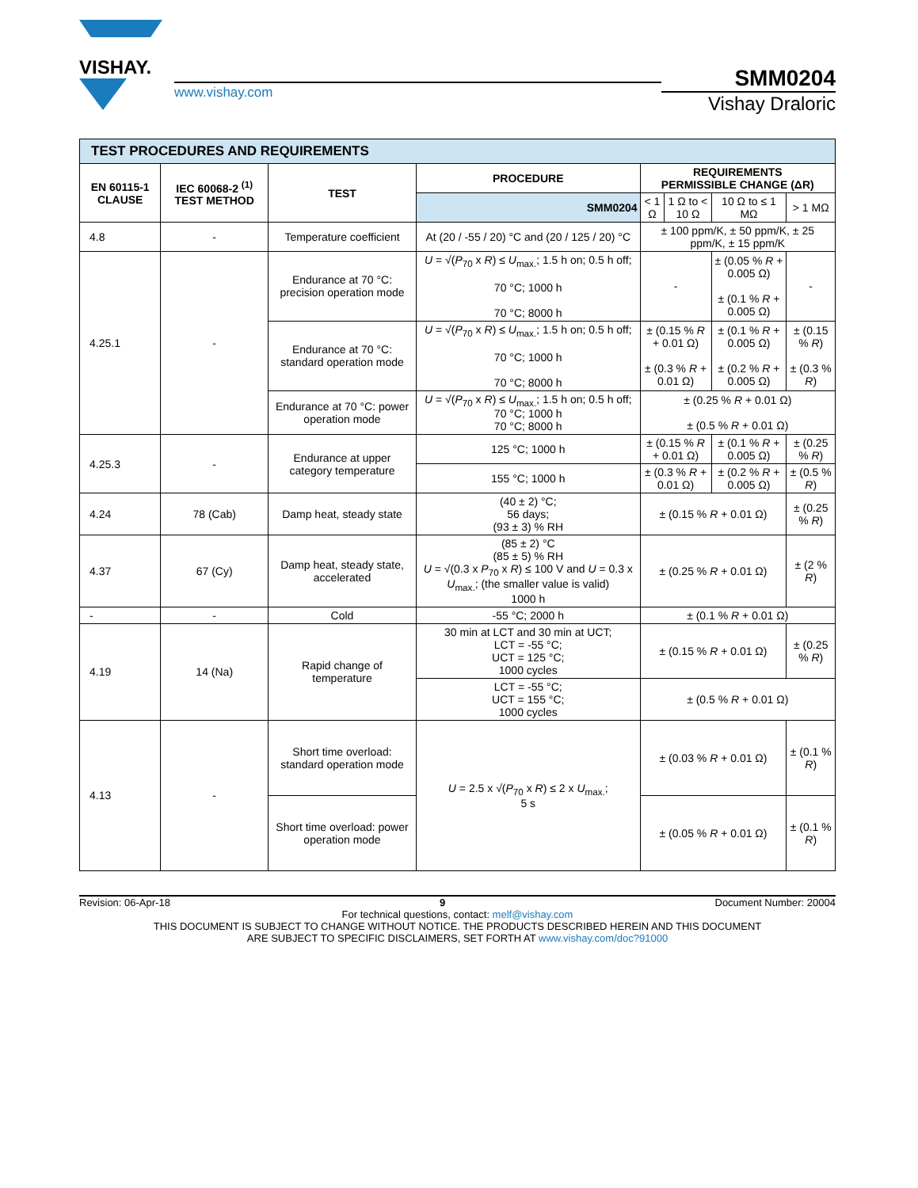VISHAY.
www.vishay.com
SMM0204
Vishay Draloric
| TEST PROCEDURES AND REQUIREMENTS | | | | | | | |
| EN 60115-1 CLAUSE | IEC 60068-2 <sup>(1)</sup> TEST METHOD | TEST | PROCEDURE | REQUIREMENTS PERMISSIBLE CHANGE (ΔR) | | | |
| | | | SMM0204 | < 1 Ω | 1 Ω to < 10 Ω | 10 Ω to ≤ 1 MΩ | > 1 MΩ |
| 4.8 | - | Temperature coefficient | At (20 / -55 / 20) °C and (20 / 125 / 20) °C | ± 100 ppm/K, ± 50 ppm/K, ± 25 ppm/K, ± 15 ppm/K | | | |
| 4.25.1 | - | Endurance at 70 °C: precision operation mode | U = √( P<sub>70</sub> x R ) ≤ U<sub>max.</sub>; 1.5 h on; 0.5 h off; 70 °C; 1000 h 70 °C; 8000 h | - | | ± (0.05 % R + 0.005 Ω) ± (0.1 % R + 0.005 Ω) | - |
| | | Endurance at 70 °C: standard operation mode | U = √( P<sub>70</sub> x R ) ≤ U<sub>max.</sub>; 1.5 h on; 0.5 h off; 70 °C; 1000 h 70 °C; 8000 h | ± (0.15 % R + 0.01 Ω) ± (0.3 % R + 0.01 Ω) | | ± (0.1 % R + 0.005 Ω) ± (0.2 % R + 0.005 Ω) | ± (0.15 % R ) ± (0.3 % R ) |
| | | Endurance at 70 °C: power operation mode | U = √( P<sub>70</sub> x R ) ≤ U<sub>max.</sub>; 1.5 h on; 0.5 h off; 70 °C; 1000 h 70 °C; 8000 h | ± (0.25 % R + 0.01 Ω) ± (0.5 % R + 0.01 Ω) | | | |
| 4.25.3 | - | Endurance at upper category temperature | 125 °C; 1000 h | ± (0.15 % R + 0.01 Ω) | | ± (0.1 % R + 0.005 Ω) | ± (0.25 % R ) |
| | | | 155 °C; 1000 h | ± (0.3 % R + 0.01 Ω) | | ± (0.2 % R + 0.005 Ω) | ± (0.5 % R ) |
| 4.24 | 78 (Cab) | Damp heat, steady state | (40 ± 2) °C; 56 days; (93 ± 3) % RH | ± (0.15 % R + 0.01 Ω) | | | ± (0.25 % R ) |
| 4.37 | 67 (Cy) | Damp heat, steady state, accelerated | (85 ± 2) °C (85 ± 5) % RH U = √(0.3 x P<sub>70</sub> x R ) ≤ 100 V and U = 0.3 x U<sub>max.</sub>; (the smaller value is valid) 1000 h | ± (0.25 % R + 0.01 Ω) | | | ± (2 % R ) |
| - | - | Cold | -55 °C; 2000 h | ± (0.1 % R + 0.01 Ω) | | | |
| 4.19 | 14 (Na) | Rapid change of temperature | 30 min at LCT and 30 min at UCT; LCT = -55 °C; UCT = 125 °C; 1000 cycles | ± (0.15 % R + 0.01 Ω) | | | ± (0.25 % R ) |
| | | | LCT = -55 °C; UCT = 155 °C; 1000 cycles | ± (0.5 % R + 0.01 Ω) | | | |
| 4.13 | - | Short time overload: standard operation mode | U = 2.5 x √( P<sub>70</sub> x R ) ≤ 2 x U<sub>max.</sub>; 5 s | ± (0.03 % R + 0.01 Ω) | | | ± (0.1 % R ) |
| | | Short time overload: power operation mode | | ± (0.05 % R + 0.01 Ω) | | | ± (0.1 % R ) |
Revision: 06-Apr-18 9 Document Number: 20004
For technical questions, contact: melf@vishay.com
THIS DOCUMENT IS SUBJECT TO CHANGE WITHOUT NOTICE. THE PRODUCTS DESCRIBED HEREIN AND THIS DOCUMENT
ARE SUBJECT TO SPECIFIC DISCLAIMERS, SET FORTH AT www.vishay.com/doc?91000